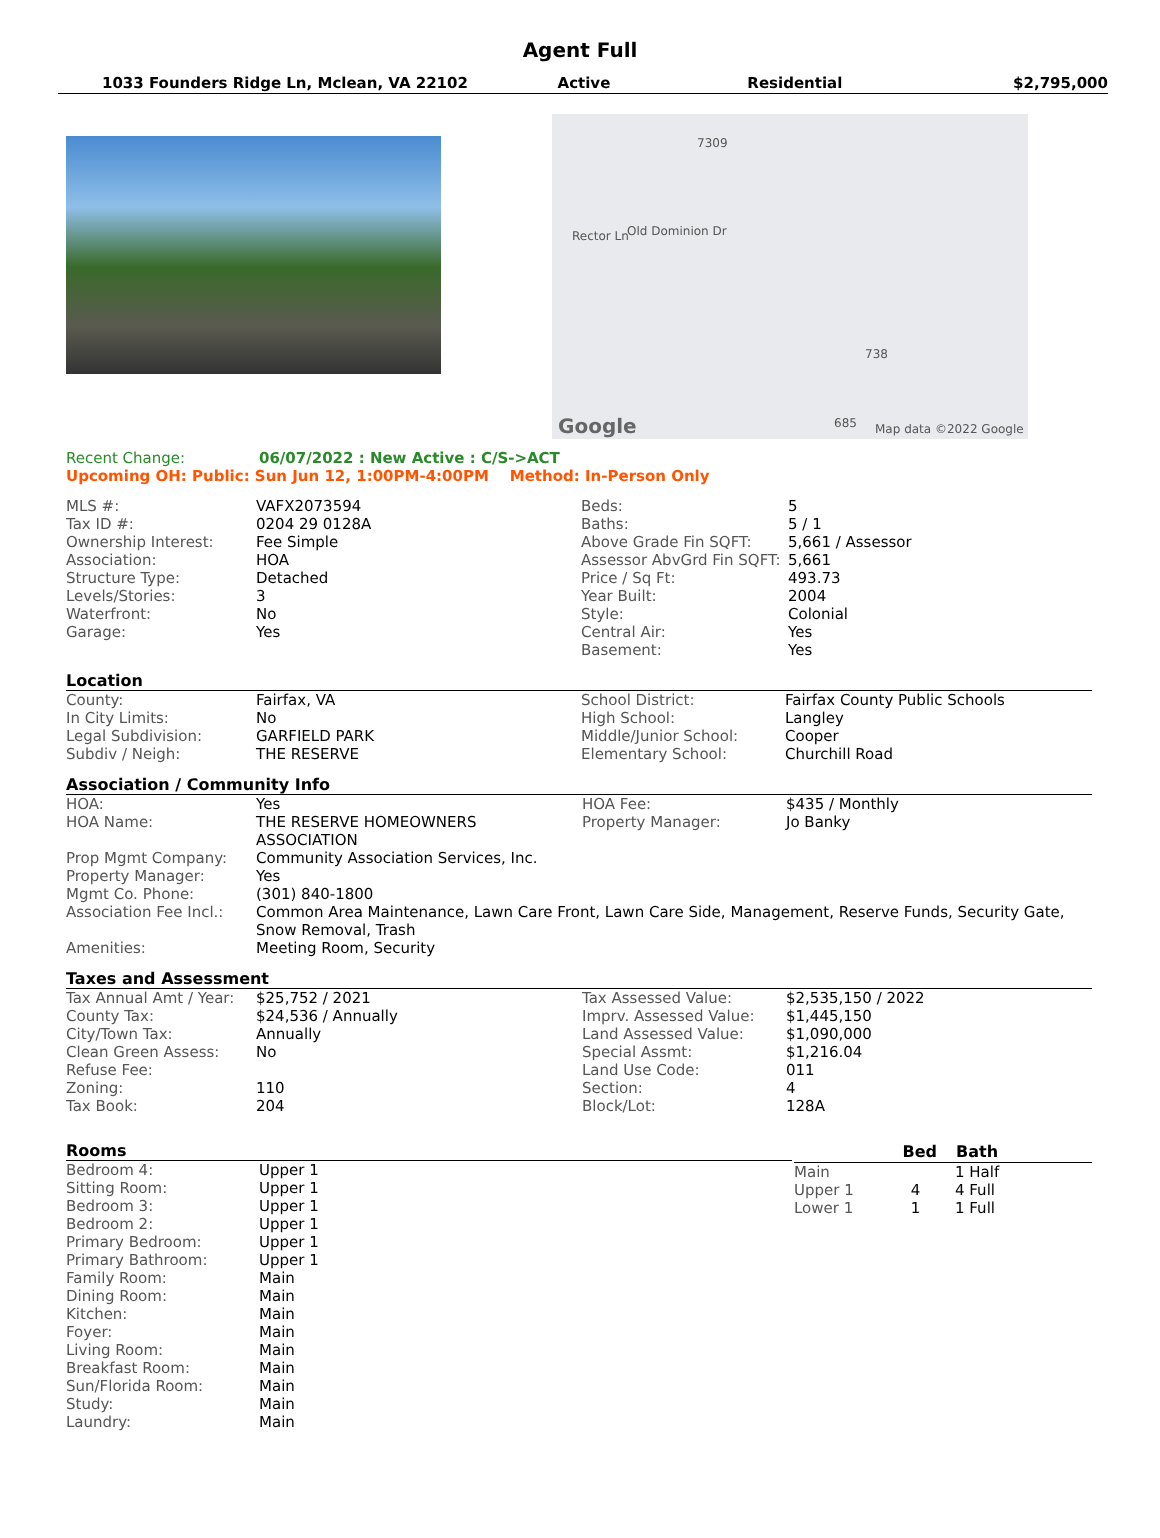Agent Full
1033 Founders Ridge Ln, Mclean, VA 22102
Active Residential $2,795,000
7309
Rector Ln Old Dominion Dr
738
Google 685 Map data ©2022 Google
Recent Change: 06/07/2022 : New Active : C/S->ACT
Upcoming OH: Public: Sun Jun 12, 1:00PM-4:00PM Method: In-Person Only
| MLS #: | VAFX2073594 | Beds: | 5 |
| Tax ID #: | 0204 29 0128A | Baths: | 5 / 1 |
| Ownership Interest: | Fee Simple | Above Grade Fin SQFT: | 5,661 / Assessor |
| Association: | HOA | Assessor AbvGrd Fin SQFT: | 5,661 |
| Structure Type: | Detached | Price / Sq Ft: | 493.73 |
| Levels/Stories: | 3 | Year Built: | 2004 |
| Waterfront: | No | Style: | Colonial |
| Garage: | Yes | Central Air: | Yes |
| | | Basement: | Yes |
Location
| County: | Fairfax, VA | School District: | Fairfax County Public Schools |
| In City Limits: | No | High School: | Langley |
| Legal Subdivision: | GARFIELD PARK | Middle/Junior School: | Cooper |
| Subdiv / Neigh: | THE RESERVE | Elementary School: | Churchill Road |
Association / Community Info
| HOA: | Yes | HOA Fee: | $435 / Monthly |
| HOA Name: | THE RESERVE HOMEOWNERS ASSOCIATION | Property Manager: | Jo Banky |
| Prop Mgmt Company: | Community Association Services, Inc. | | |
| Property Manager: | Yes | | |
| Mgmt Co. Phone: | (301) 840-1800 | | |
| Association Fee Incl.: | Common Area Maintenance, Lawn Care Front, Lawn Care Side, Management, Reserve Funds, Security Gate, Snow Removal, Trash | | |
| Amenities: | Meeting Room, Security | | |
Taxes and Assessment
| Tax Annual Amt / Year: | $25,752 / 2021 | Tax Assessed Value: | $2,535,150 / 2022 |
| County Tax: | $24,536 / Annually | Imprv. Assessed Value: | $1,445,150 |
| City/Town Tax: | Annually | Land Assessed Value: | $1,090,000 |
| Clean Green Assess: | No | Special Assmt: | $1,216.04 |
| Refuse Fee: | | Land Use Code: | 011 |
| Zoning: | 110 | Section: | 4 |
| Tax Book: | 204 | Block/Lot: | 128A |
Rooms
| Bedroom 4: | Upper 1 |
| Sitting Room: | Upper 1 |
| Bedroom 3: | Upper 1 |
| Bedroom 2: | Upper 1 |
| Primary Bedroom: | Upper 1 |
| Primary Bathroom: | Upper 1 |
| Family Room: | Main |
| Dining Room: | Main |
| Kitchen: | Main |
| Foyer: | Main |
| Living Room: | Main |
| Breakfast Room: | Main |
| Sun/Florida Room: | Main |
| Study: | Main |
| Laundry: | Main |
| | Bed | Bath |
| --- | --- | --- |
| Main | | 1 Half |
| Upper 1 | 4 | 4 Full |
| Lower 1 | 1 | 1 Full |